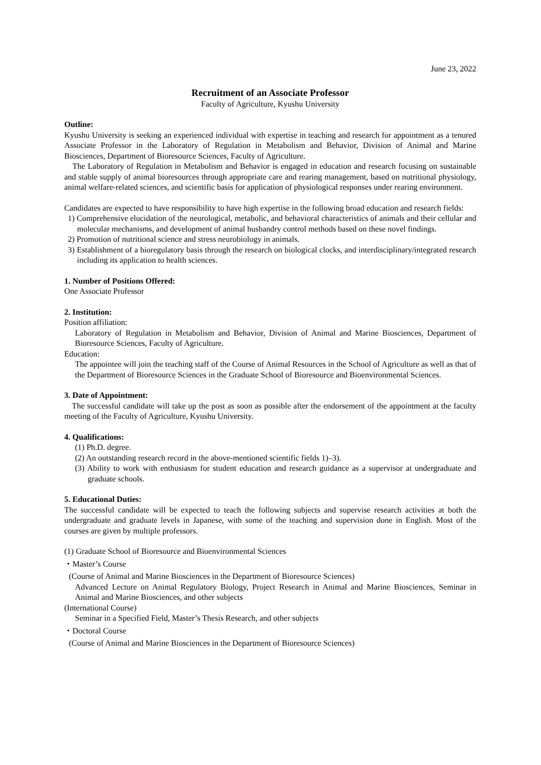June 23, 2022
Recruitment of an Associate Professor
Faculty of Agriculture, Kyushu University
Outline:
Kyushu University is seeking an experienced individual with expertise in teaching and research for appointment as a tenured Associate Professor in the Laboratory of Regulation in Metabolism and Behavior, Division of Animal and Marine Biosciences, Department of Bioresource Sciences, Faculty of Agriculture.
The Laboratory of Regulation in Metabolism and Behavior is engaged in education and research focusing on sustainable and stable supply of animal bioresources through appropriate care and rearing management, based on nutritional physiology, animal welfare-related sciences, and scientific basis for application of physiological responses under rearing environment.
Candidates are expected to have responsibility to have high expertise in the following broad education and research fields:
1) Comprehensive elucidation of the neurological, metabolic, and behavioral characteristics of animals and their cellular and molecular mechanisms, and development of animal husbandry control methods based on these novel findings.
2) Promotion of nutritional science and stress neurobiology in animals.
3) Establishment of a bioregulatory basis through the research on biological clocks, and interdisciplinary/integrated research including its application to health sciences.
1. Number of Positions Offered:
One Associate Professor
2. Institution:
Position affiliation:
Laboratory of Regulation in Metabolism and Behavior, Division of Animal and Marine Biosciences, Department of Bioresource Sciences, Faculty of Agriculture.
Education:
The appointee will join the teaching staff of the Course of Animal Resources in the School of Agriculture as well as that of the Department of Bioresource Sciences in the Graduate School of Bioresource and Bioenvironmental Sciences.
3. Date of Appointment:
The successful candidate will take up the post as soon as possible after the endorsement of the appointment at the faculty meeting of the Faculty of Agriculture, Kyushu University.
4. Qualifications:
(1) Ph.D. degree.
(2) An outstanding research record in the above-mentioned scientific fields 1)–3).
(3) Ability to work with enthusiasm for student education and research guidance as a supervisor at undergraduate and graduate schools.
5. Educational Duties:
The successful candidate will be expected to teach the following subjects and supervise research activities at both the undergraduate and graduate levels in Japanese, with some of the teaching and supervision done in English. Most of the courses are given by multiple professors.
(1) Graduate School of Bioresource and Bioenvironmental Sciences
・Master’s Course
(Course of Animal and Marine Biosciences in the Department of Bioresource Sciences)
Advanced Lecture on Animal Regulatory Biology, Project Research in Animal and Marine Biosciences, Seminar in Animal and Marine Biosciences, and other subjects
(International Course)
Seminar in a Specified Field, Master’s Thesis Research, and other subjects
・Doctoral Course
(Course of Animal and Marine Biosciences in the Department of Bioresource Sciences)